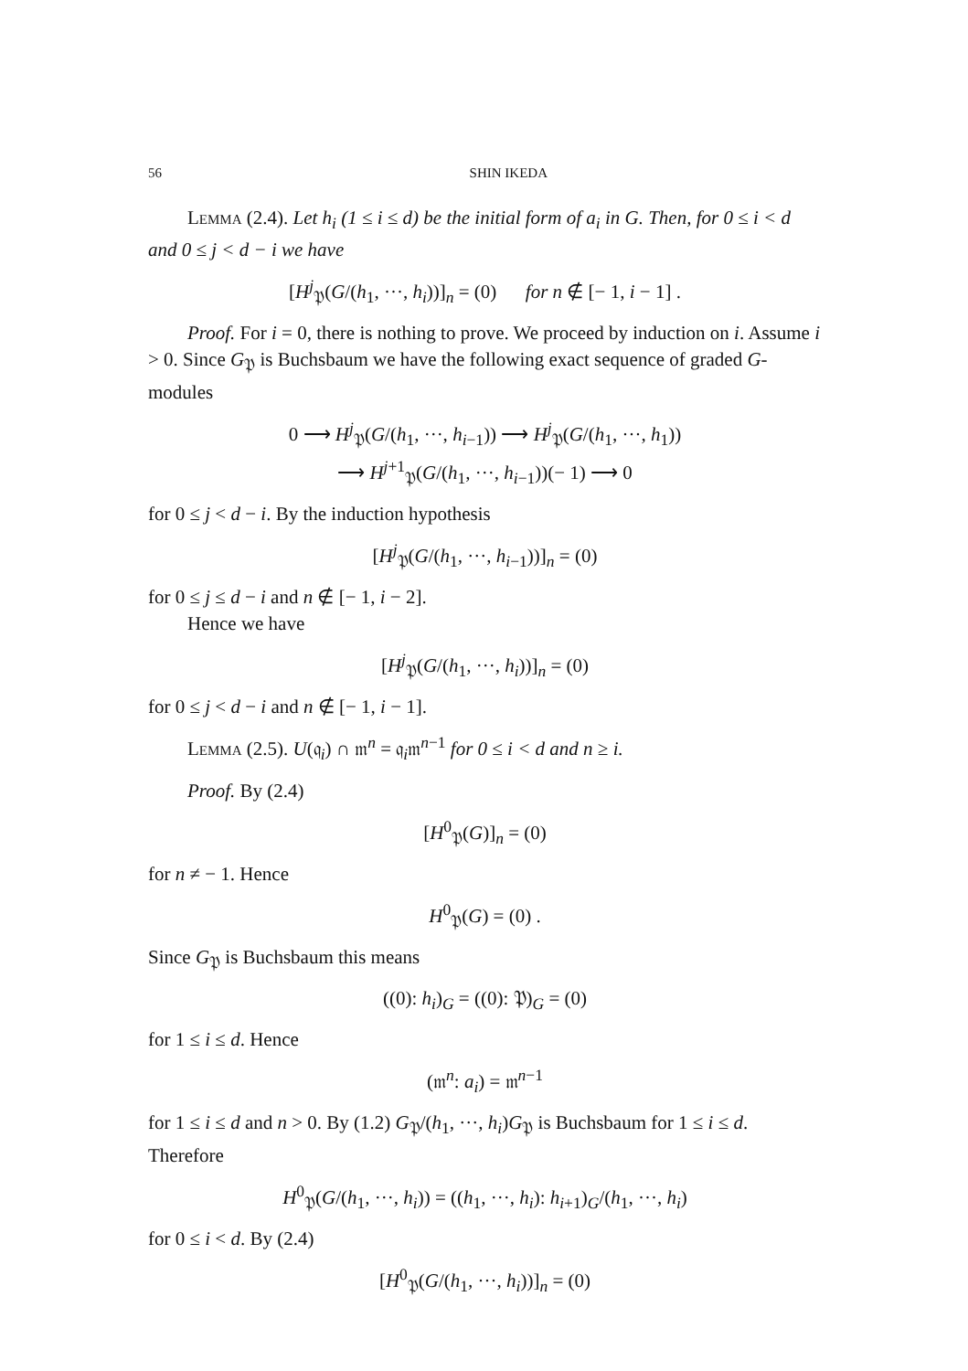56 SHIN IKEDA
Lemma (2.4). Let h<sub>i</sub> (1 ≤ i ≤ d) be the initial form of a<sub>i</sub> in G. Then, for 0 ≤ i < d and 0 ≤ j < d − i we have
[H<sup>j</sup><sub>𝔓</sub>(G/(h<sub>1</sub>, ···, h<sub>i</sub>))]<sub>n</sub> = (0) for n ∉ [− 1, i − 1] .
Proof. For i = 0, there is nothing to prove. We proceed by induction on i. Assume i > 0. Since G<sub>𝔓</sub> is Buchsbaum we have the following exact sequence of graded G-modules
0 ⟶ H<sup>j</sup><sub>𝔓</sub>(G/(h<sub>1</sub>, ···, h<sub>i−1</sub>)) ⟶ H<sup>j</sup><sub>𝔓</sub>(G/(h<sub>1</sub>, ···, h<sub>1</sub>))
⟶ H<sup>j+1</sup><sub>𝔓</sub>(G/(h<sub>1</sub>, ···, h<sub>i−1</sub>))(− 1) ⟶ 0
for 0 ≤ j < d − i. By the induction hypothesis
[H<sup>j</sup><sub>𝔓</sub>(G/(h<sub>1</sub>, ···, h<sub>i−1</sub>))]<sub>n</sub> = (0)
for 0 ≤ j ≤ d − i and n ∉ [− 1, i − 2].
Hence we have
[H<sup>j</sup><sub>𝔓</sub>(G/(h<sub>1</sub>, ···, h<sub>i</sub>))]<sub>n</sub> = (0)
for 0 ≤ j < d − i and n ∉ [− 1, i − 1].
Lemma (2.5). U(𝔮<sub>i</sub>) ∩ 𝔪<sup>n</sup> = 𝔮<sub>i</sub>𝔪<sup>n−1</sup> for 0 ≤ i < d and n ≥ i.
Proof. By (2.4)
[H<sup>0</sup><sub>𝔓</sub>(G)]<sub>n</sub> = (0)
for n ≠ − 1. Hence
H<sup>0</sup><sub>𝔓</sub>(G) = (0) .
Since G<sub>𝔓</sub> is Buchsbaum this means
((0): h<sub>i</sub>)<sub>G</sub> = ((0): 𝔓)<sub>G</sub> = (0)
for 1 ≤ i ≤ d. Hence
(𝔪<sup>n</sup>: a<sub>i</sub>) = 𝔪<sup>n−1</sup>
for 1 ≤ i ≤ d and n > 0. By (1.2) G<sub>𝔓</sub>/(h<sub>1</sub>, ···, h<sub>i</sub>)G<sub>𝔓</sub> is Buchsbaum for 1 ≤ i ≤ d. Therefore
H<sup>0</sup><sub>𝔓</sub>(G/(h<sub>1</sub>, ···, h<sub>i</sub>)) = ((h<sub>1</sub>, ···, h<sub>i</sub>): h<sub>i+1</sub>)<sub>G</sub>/(h<sub>1</sub>, ···, h<sub>i</sub>)
for 0 ≤ i < d. By (2.4)
[H<sup>0</sup><sub>𝔓</sub>(G/(h<sub>1</sub>, ···, h<sub>i</sub>))]<sub>n</sub> = (0)